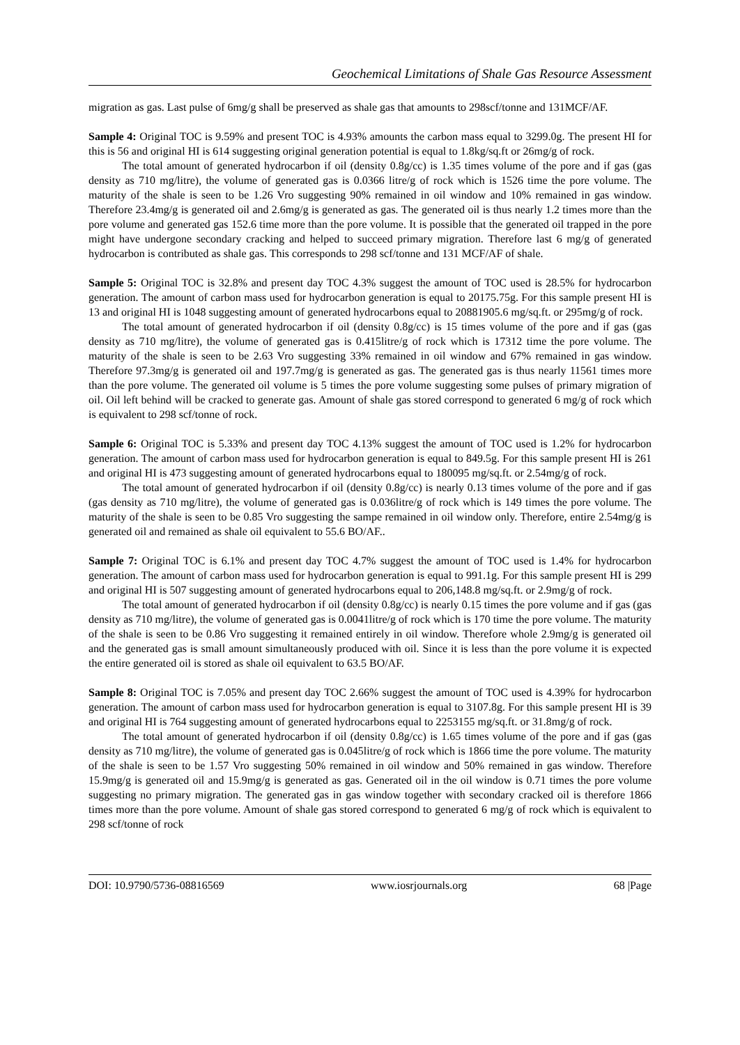Geochemical Limitations of Shale Gas Resource Assessment
migration as gas. Last pulse of 6mg/g shall be preserved as shale gas that amounts to 298scf/tonne and 131MCF/AF.
Sample 4: Original TOC is 9.59% and present TOC is 4.93% amounts the carbon mass equal to 3299.0g. The present HI for this is 56 and original HI is 614 suggesting original generation potential is equal to 1.8kg/sq.ft or 26mg/g of rock.
The total amount of generated hydrocarbon if oil (density 0.8g/cc) is 1.35 times volume of the pore and if gas (gas density as 710 mg/litre), the volume of generated gas is 0.0366 litre/g of rock which is 1526 time the pore volume. The maturity of the shale is seen to be 1.26 Vro suggesting 90% remained in oil window and 10% remained in gas window. Therefore 23.4mg/g is generated oil and 2.6mg/g is generated as gas. The generated oil is thus nearly 1.2 times more than the pore volume and generated gas 152.6 time more than the pore volume. It is possible that the generated oil trapped in the pore might have undergone secondary cracking and helped to succeed primary migration. Therefore last 6 mg/g of generated hydrocarbon is contributed as shale gas. This corresponds to 298 scf/tonne and 131 MCF/AF of shale.
Sample 5: Original TOC is 32.8% and present day TOC 4.3% suggest the amount of TOC used is 28.5% for hydrocarbon generation. The amount of carbon mass used for hydrocarbon generation is equal to 20175.75g. For this sample present HI is 13 and original HI is 1048 suggesting amount of generated hydrocarbons equal to 20881905.6 mg/sq.ft. or 295mg/g of rock.
The total amount of generated hydrocarbon if oil (density 0.8g/cc) is 15 times volume of the pore and if gas (gas density as 710 mg/litre), the volume of generated gas is 0.415litre/g of rock which is 17312 time the pore volume. The maturity of the shale is seen to be 2.63 Vro suggesting 33% remained in oil window and 67% remained in gas window. Therefore 97.3mg/g is generated oil and 197.7mg/g is generated as gas. The generated gas is thus nearly 11561 times more than the pore volume. The generated oil volume is 5 times the pore volume suggesting some pulses of primary migration of oil. Oil left behind will be cracked to generate gas. Amount of shale gas stored correspond to generated 6 mg/g of rock which is equivalent to 298 scf/tonne of rock.
Sample 6: Original TOC is 5.33% and present day TOC 4.13% suggest the amount of TOC used is 1.2% for hydrocarbon generation. The amount of carbon mass used for hydrocarbon generation is equal to 849.5g. For this sample present HI is 261 and original HI is 473 suggesting amount of generated hydrocarbons equal to 180095 mg/sq.ft. or 2.54mg/g of rock.
The total amount of generated hydrocarbon if oil (density 0.8g/cc) is nearly 0.13 times volume of the pore and if gas (gas density as 710 mg/litre), the volume of generated gas is 0.036litre/g of rock which is 149 times the pore volume. The maturity of the shale is seen to be 0.85 Vro suggesting the sampe remained in oil window only. Therefore, entire 2.54mg/g is generated oil and remained as shale oil equivalent to 55.6 BO/AF..
Sample 7: Original TOC is 6.1% and present day TOC 4.7% suggest the amount of TOC used is 1.4% for hydrocarbon generation. The amount of carbon mass used for hydrocarbon generation is equal to 991.1g. For this sample present HI is 299 and original HI is 507 suggesting amount of generated hydrocarbons equal to 206,148.8 mg/sq.ft. or 2.9mg/g of rock.
The total amount of generated hydrocarbon if oil (density 0.8g/cc) is nearly 0.15 times the pore volume and if gas (gas density as 710 mg/litre), the volume of generated gas is 0.0041litre/g of rock which is 170 time the pore volume. The maturity of the shale is seen to be 0.86 Vro suggesting it remained entirely in oil window. Therefore whole 2.9mg/g is generated oil and the generated gas is small amount simultaneously produced with oil. Since it is less than the pore volume it is expected the entire generated oil is stored as shale oil equivalent to 63.5 BO/AF.
Sample 8: Original TOC is 7.05% and present day TOC 2.66% suggest the amount of TOC used is 4.39% for hydrocarbon generation. The amount of carbon mass used for hydrocarbon generation is equal to 3107.8g. For this sample present HI is 39 and original HI is 764 suggesting amount of generated hydrocarbons equal to 2253155 mg/sq.ft. or 31.8mg/g of rock.
The total amount of generated hydrocarbon if oil (density 0.8g/cc) is 1.65 times volume of the pore and if gas (gas density as 710 mg/litre), the volume of generated gas is 0.045litre/g of rock which is 1866 time the pore volume. The maturity of the shale is seen to be 1.57 Vro suggesting 50% remained in oil window and 50% remained in gas window. Therefore 15.9mg/g is generated oil and 15.9mg/g is generated as gas. Generated oil in the oil window is 0.71 times the pore volume suggesting no primary migration. The generated gas in gas window together with secondary cracked oil is therefore 1866 times more than the pore volume. Amount of shale gas stored correspond to generated 6 mg/g of rock which is equivalent to 298 scf/tonne of rock
DOI: 10.9790/5736-08816569 www.iosrjournals.org 68 |Page